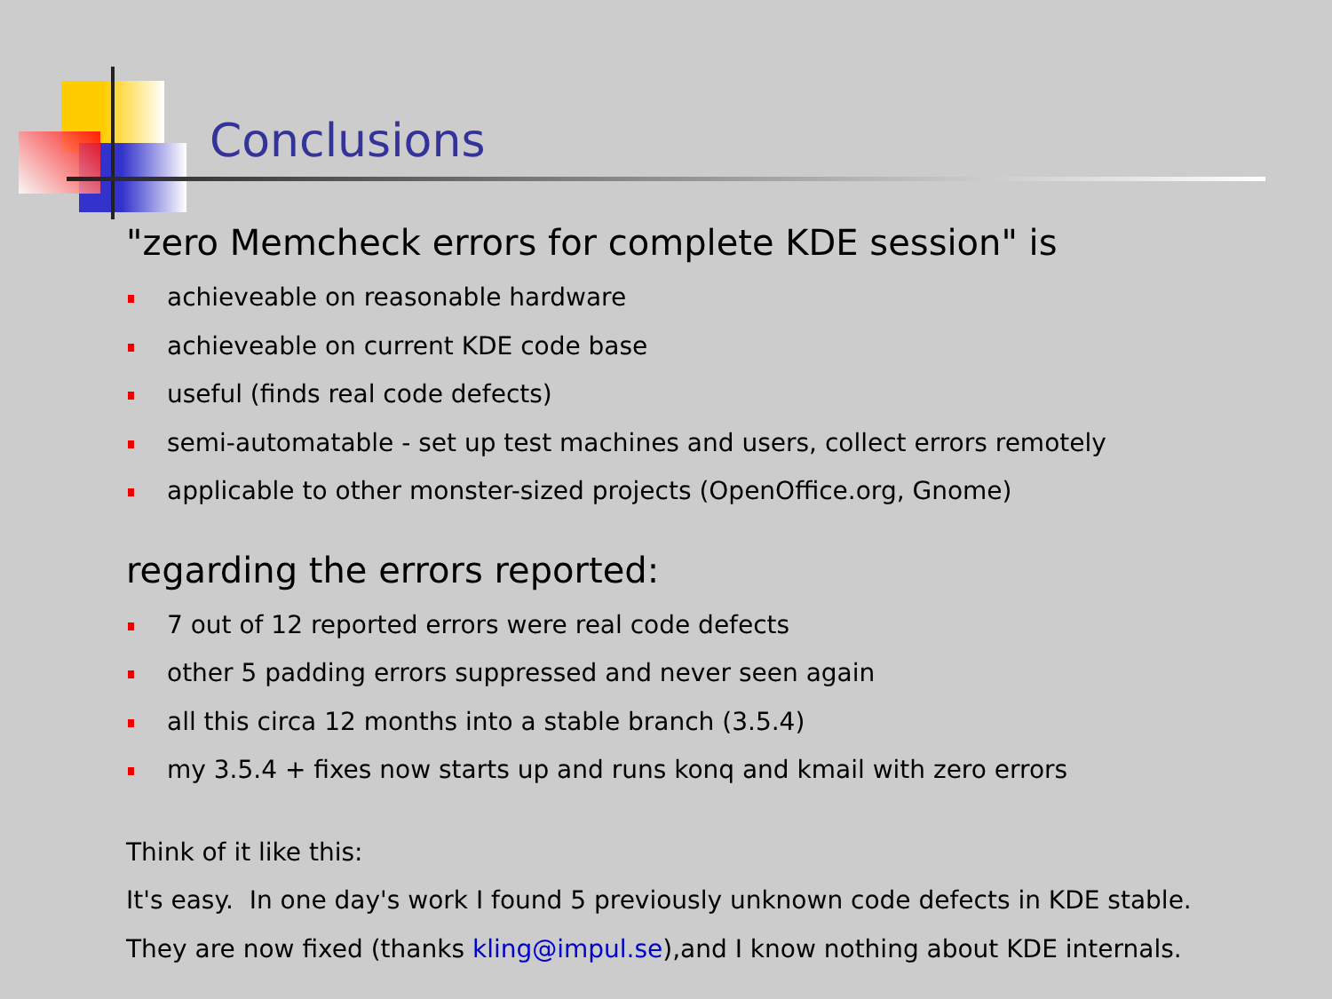Conclusions
"zero Memcheck errors for complete KDE session" is
achieveable on reasonable hardware
achieveable on current KDE code base
useful (finds real code defects)
semi-automatable - set up test machines and users, collect errors remotely
applicable to other monster-sized projects (OpenOffice.org, Gnome)
regarding the errors reported:
7 out of 12 reported errors were real code defects
other 5 padding errors suppressed and never seen again
all this circa 12 months into a stable branch (3.5.4)
my 3.5.4 + fixes now starts up and runs konq and kmail with zero errors
Think of it like this:
It's easy. In one day's work I found 5 previously unknown code defects in KDE stable.
They are now fixed (thanks kling@impul.se),and I know nothing about KDE internals.